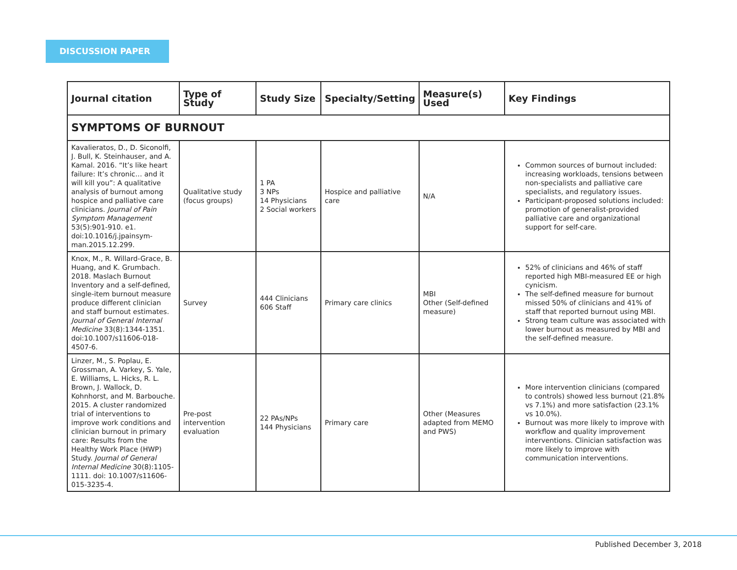DISCUSSION PAPER
| Journal citation | Type of Study | Study Size | Specialty/Setting | Measure(s) Used | Key Findings |
| --- | --- | --- | --- | --- | --- |
| SYMPTOMS OF BURNOUT | | | | | |
| Kavalieratos, D., D. Siconolfi, J. Bull, K. Steinhauser, and A. Kamal. 2016. “It’s like heart failure: It’s chronic… and it will kill you”: A qualitative analysis of burnout among hospice and palliative care clinicians. Journal of Pain Symptom Management 53(5):901-910. e1. doi:10.1016/j.jpainsym-man.2015.12.299. | Qualitative study (focus groups) | 1 PA 3 NPs 14 Physicians 2 Social workers | Hospice and palliative care | N/A | Common sources of burnout included: increasing workloads, tensions between non-specialists and palliative care specialists, and regulatory issues. Participant-proposed solutions included: promotion of generalist-provided palliative care and organizational support for self-care. |
| Knox, M., R. Willard-Grace, B. Huang, and K. Grumbach. 2018. Maslach Burnout Inventory and a self-defined, single-item burnout measure produce different clinician and staff burnout estimates. Journal of General Internal Medicine 33(8):1344-1351. doi:10.1007/s11606-018-4507-6. | Survey | 444 Clinicians 606 Staff | Primary care clinics | MBI Other (Self-defined measure) | 52% of clinicians and 46% of staff reported high MBI-measured EE or high cynicism. The self-defined measure for burnout missed 50% of clinicians and 41% of staff that reported burnout using MBI. Strong team culture was associated with lower burnout as measured by MBI and the self-defined measure. |
| Linzer, M., S. Poplau, E. Grossman, A. Varkey, S. Yale, E. Williams, L. Hicks, R. L. Brown, J. Wallock, D. Kohnhorst, and M. Barbouche. 2015. A cluster randomized trial of interventions to improve work conditions and clinician burnout in primary care: Results from the Healthy Work Place (HWP) Study. Journal of General Internal Medicine 30(8):1105-1111. doi: 10.1007/s11606-015-3235-4. | Pre-post intervention evaluation | 22 PAs/NPs 144 Physicians | Primary care | Other (Measures adapted from MEMO and PWS) | More intervention clinicians (compared to controls) showed less burnout (21.8% vs 7.1%) and more satisfaction (23.1% vs 10.0%). Burnout was more likely to improve with workflow and quality improvement interventions. Clinician satisfaction was more likely to improve with communication interventions. |
Published December 3, 2018